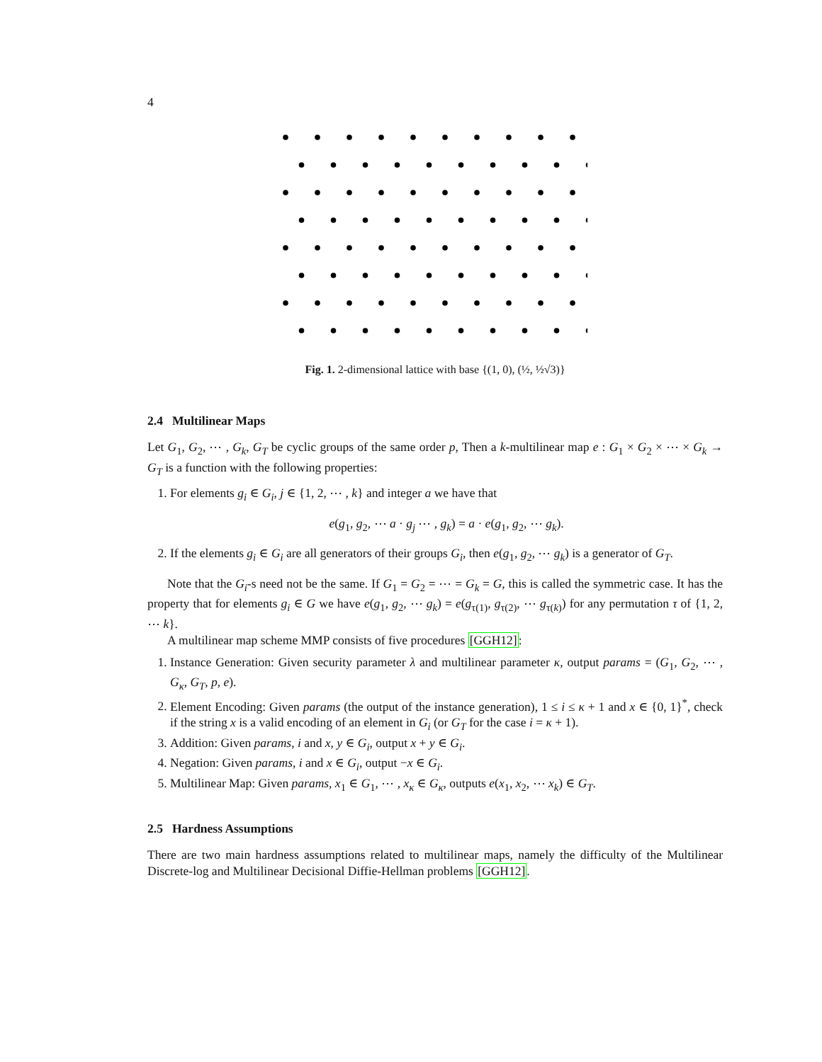4
Fig. 1. 2-dimensional lattice with base {(1, 0), (½, ½√3)}
2.4 Multilinear Maps
Let G<sub>1</sub>, G<sub>2</sub>, ⋯ , G<sub>k</sub>, G<sub>T</sub> be cyclic groups of the same order p, Then a k-multilinear map e : G<sub>1</sub> × G<sub>2</sub> × ⋯ × G<sub>k</sub> → G<sub>T</sub> is a function with the following properties:
1. For elements g<sub>i</sub> ∈ G<sub>i</sub>, j ∈ {1, 2, ⋯ , k} and integer a we have that
e(g<sub>1</sub>, g<sub>2</sub>, ⋯ a · g<sub>j</sub> ⋯ , g<sub>k</sub>) = a · e(g<sub>1</sub>, g<sub>2</sub>, ⋯ g<sub>k</sub>).
2. If the elements g<sub>i</sub> ∈ G<sub>i</sub> are all generators of their groups G<sub>i</sub>, then e(g<sub>1</sub>, g<sub>2</sub>, ⋯ g<sub>k</sub>) is a generator of G<sub>T</sub>.
Note that the G<sub>i</sub>-s need not be the same. If G<sub>1</sub> = G<sub>2</sub> = ⋯ = G<sub>k</sub> = G, this is called the symmetric case. It has the property that for elements g<sub>i</sub> ∈ G we have e(g<sub>1</sub>, g<sub>2</sub>, ⋯ g<sub>k</sub>) = e(g<sub>τ(1)</sub>, g<sub>τ(2)</sub>, ⋯ g<sub>τ(k)</sub>) for any permutation τ of {1, 2, ⋯ k}.
A multilinear map scheme MMP consists of five procedures [GGH12]:
1. Instance Generation: Given security parameter λ and multilinear parameter κ, output params = (G<sub>1</sub>, G<sub>2</sub>, ⋯ , G<sub>κ</sub>, G<sub>T</sub>, p, e).
2. Element Encoding: Given params (the output of the instance generation), 1 ≤ i ≤ κ + 1 and x ∈ {0, 1}<sup>*</sup>, check if the string x is a valid encoding of an element in G<sub>i</sub> (or G<sub>T</sub> for the case i = κ + 1).
3. Addition: Given params, i and x, y ∈ G<sub>i</sub>, output x + y ∈ G<sub>i</sub>.
4. Negation: Given params, i and x ∈ G<sub>i</sub>, output −x ∈ G<sub>i</sub>.
5. Multilinear Map: Given params, x<sub>1</sub> ∈ G<sub>1</sub>, ⋯ , x<sub>κ</sub> ∈ G<sub>κ</sub>, outputs e(x<sub>1</sub>, x<sub>2</sub>, ⋯ x<sub>k</sub>) ∈ G<sub>T</sub>.
2.5 Hardness Assumptions
There are two main hardness assumptions related to multilinear maps, namely the difficulty of the Multilinear Discrete-log and Multilinear Decisional Diffie-Hellman problems [GGH12].